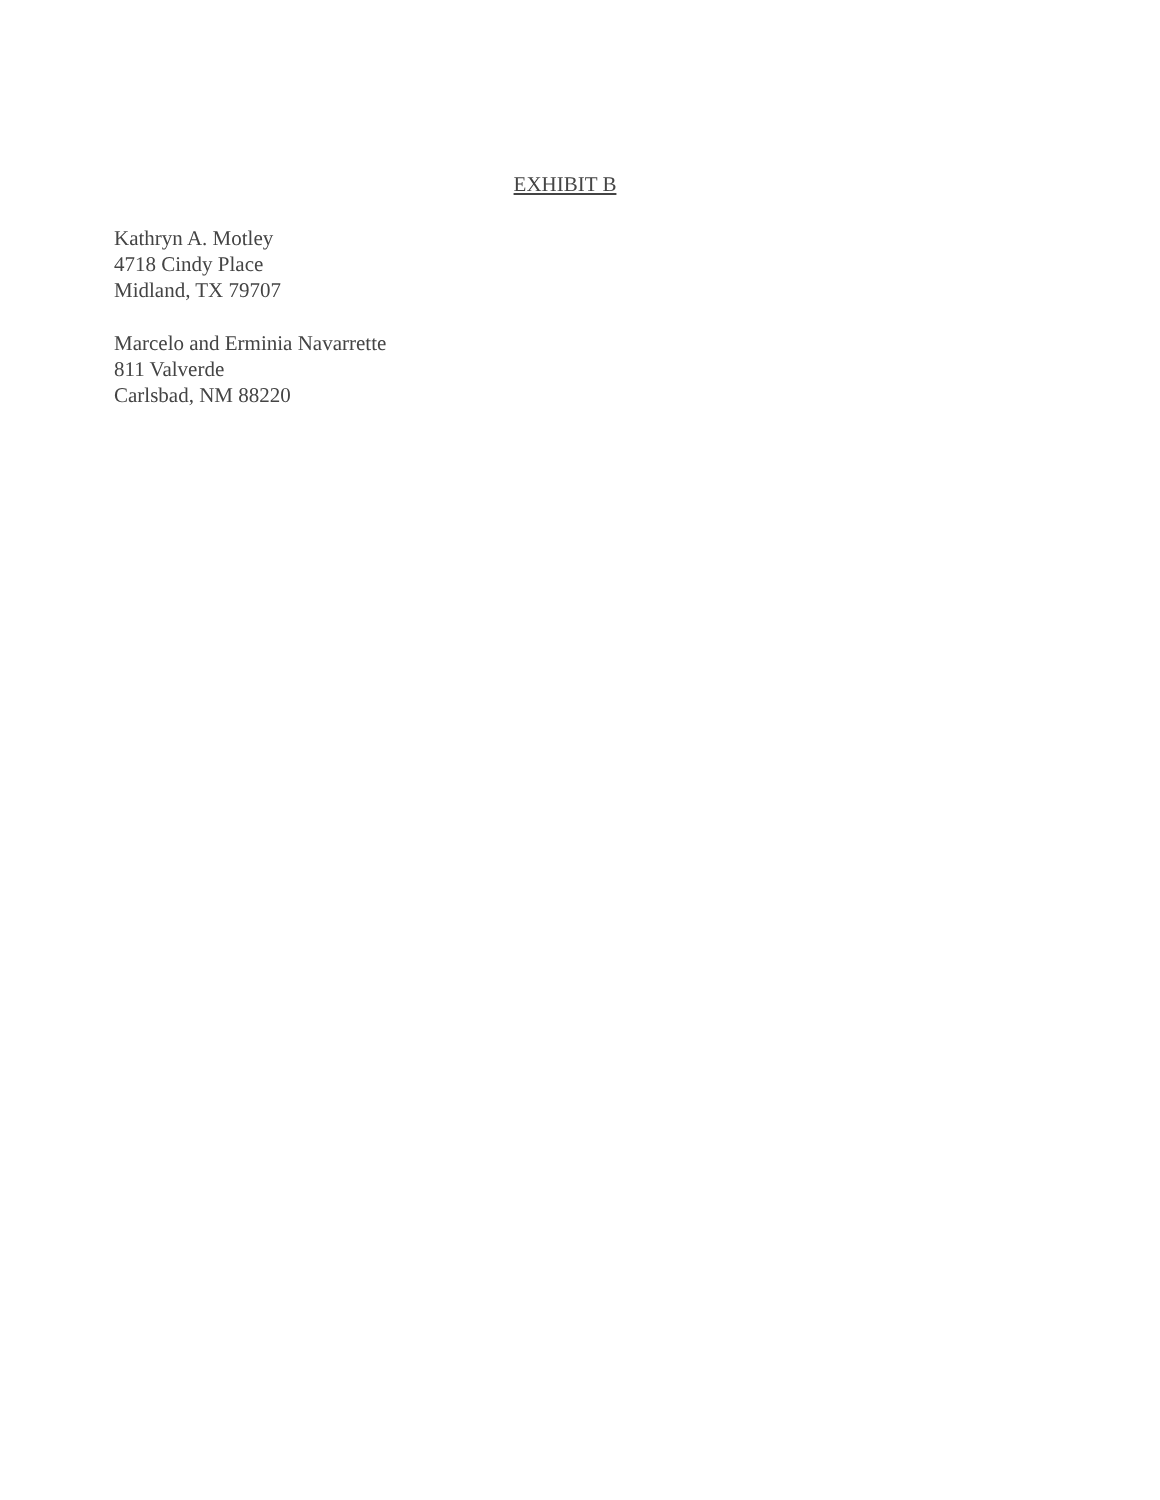EXHIBIT B
Kathryn A. Motley
4718 Cindy Place
Midland, TX 79707
Marcelo and Erminia Navarrette
811 Valverde
Carlsbad, NM 88220